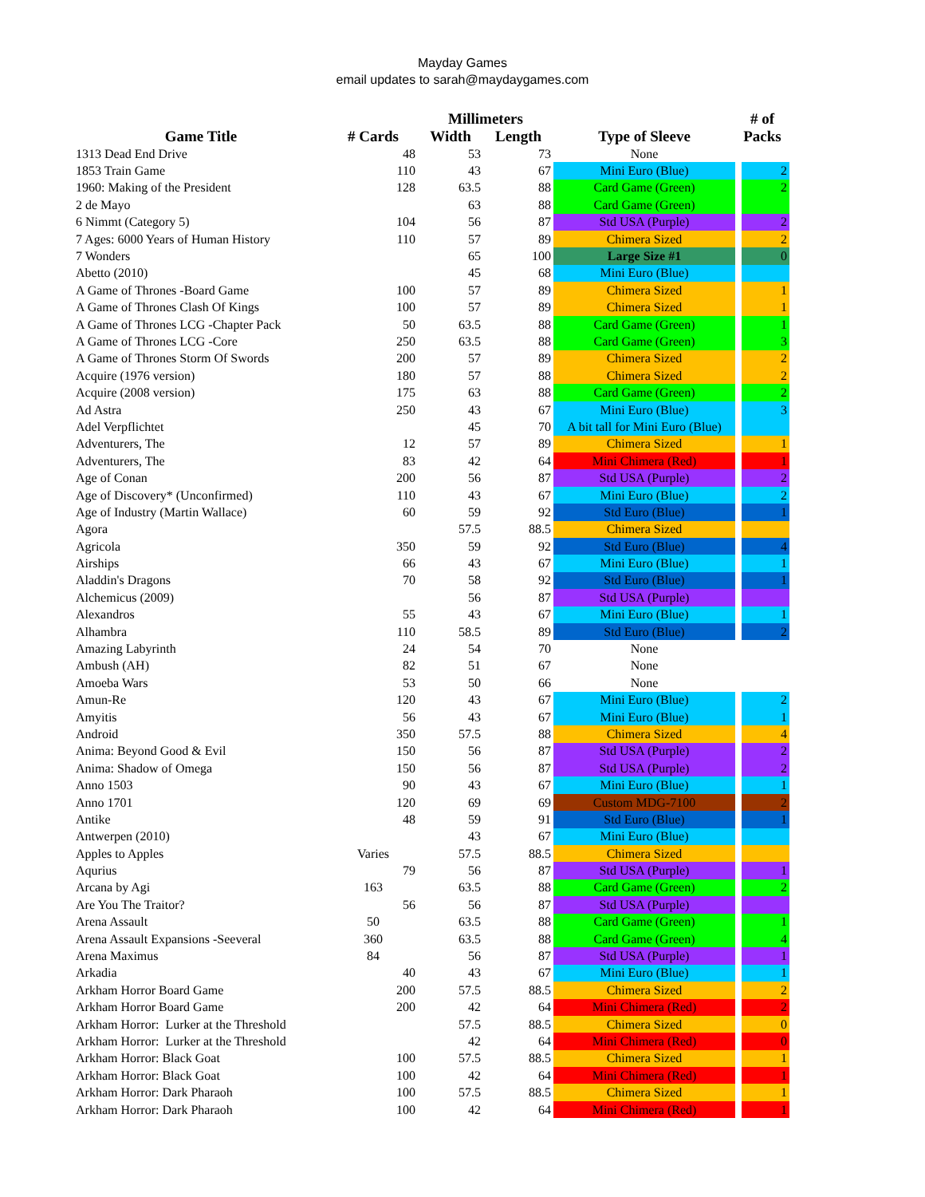Mayday Games
email updates to sarah@maydaygames.com
| | | Millimeters | | | # of |
| --- | --- | --- | --- | --- | --- |
| Game Title | # Cards | Width | Length | Type of Sleeve | Packs |
| 1313 Dead End Drive | 48 | 53 | 73 | None | |
| 1853 Train Game | 110 | 43 | 67 | Mini Euro (Blue) | 2 |
| 1960: Making of the President | 128 | 63.5 | 88 | Card Game (Green) | 2 |
| 2 de Mayo | | 63 | 88 | Card Game (Green) | |
| 6 Nimmt (Category 5) | 104 | 56 | 87 | Std USA (Purple) | 2 |
| 7 Ages: 6000 Years of Human History | 110 | 57 | 89 | Chimera Sized | 2 |
| 7 Wonders | | 65 | 100 | Large Size #1 | 0 |
| Abetto (2010) | | 45 | 68 | Mini Euro (Blue) | |
| A Game of Thrones -Board Game | 100 | 57 | 89 | Chimera Sized | 1 |
| A Game of Thrones Clash Of Kings | 100 | 57 | 89 | Chimera Sized | 1 |
| A Game of Thrones LCG -Chapter Pack | 50 | 63.5 | 88 | Card Game (Green) | 1 |
| A Game of Thrones LCG -Core | 250 | 63.5 | 88 | Card Game (Green) | 3 |
| A Game of Thrones Storm Of Swords | 200 | 57 | 89 | Chimera Sized | 2 |
| Acquire (1976 version) | 180 | 57 | 88 | Chimera Sized | 2 |
| Acquire (2008 version) | 175 | 63 | 88 | Card Game (Green) | 2 |
| Ad Astra | 250 | 43 | 67 | Mini Euro (Blue) | 3 |
| Adel Verpflichtet | | 45 | 70 | A bit tall for Mini Euro (Blue) | |
| Adventurers, The | 12 | 57 | 89 | Chimera Sized | 1 |
| Adventurers, The | 83 | 42 | 64 | Mini Chimera (Red) | 1 |
| Age of Conan | 200 | 56 | 87 | Std USA (Purple) | 2 |
| Age of Discovery* (Unconfirmed) | 110 | 43 | 67 | Mini Euro (Blue) | 2 |
| Age of Industry (Martin Wallace) | 60 | 59 | 92 | Std Euro (Blue) | 1 |
| Agora | | 57.5 | 88.5 | Chimera Sized | |
| Agricola | 350 | 59 | 92 | Std Euro (Blue) | 4 |
| Airships | 66 | 43 | 67 | Mini Euro (Blue) | 1 |
| Aladdin's Dragons | 70 | 58 | 92 | Std Euro (Blue) | 1 |
| Alchemicus (2009) | | 56 | 87 | Std USA (Purple) | |
| Alexandros | 55 | 43 | 67 | Mini Euro (Blue) | 1 |
| Alhambra | 110 | 58.5 | 89 | Std Euro (Blue) | 2 |
| Amazing Labyrinth | 24 | 54 | 70 | None | |
| Ambush (AH) | 82 | 51 | 67 | None | |
| Amoeba Wars | 53 | 50 | 66 | None | |
| Amun-Re | 120 | 43 | 67 | Mini Euro (Blue) | 2 |
| Amyitis | 56 | 43 | 67 | Mini Euro (Blue) | 1 |
| Android | 350 | 57.5 | 88 | Chimera Sized | 4 |
| Anima: Beyond Good & Evil | 150 | 56 | 87 | Std USA (Purple) | 2 |
| Anima: Shadow of Omega | 150 | 56 | 87 | Std USA (Purple) | 2 |
| Anno 1503 | 90 | 43 | 67 | Mini Euro (Blue) | 1 |
| Anno 1701 | 120 | 69 | 69 | Custom MDG-7100 | 2 |
| Antike | 48 | 59 | 91 | Std Euro (Blue) | 1 |
| Antwerpen (2010) | | 43 | 67 | Mini Euro (Blue) | |
| Apples to Apples | Varies | 57.5 | 88.5 | Chimera Sized | |
| Aqurius | 79 | 56 | 87 | Std USA (Purple) | 1 |
| Arcana by Agi | 163 | 63.5 | 88 | Card Game (Green) | 2 |
| Are You The Traitor? | 56 | 56 | 87 | Std USA (Purple) | |
| Arena Assault | 50 | 63.5 | 88 | Card Game (Green) | 1 |
| Arena Assault Expansions -Seeveral | 360 | 63.5 | 88 | Card Game (Green) | 4 |
| Arena Maximus | 84 | 56 | 87 | Std USA (Purple) | 1 |
| Arkadia | 40 | 43 | 67 | Mini Euro (Blue) | 1 |
| Arkham Horror Board Game | 200 | 57.5 | 88.5 | Chimera Sized | 2 |
| Arkham Horror Board Game | 200 | 42 | 64 | Mini Chimera (Red) | 2 |
| Arkham Horror: Lurker at the Threshold | | 57.5 | 88.5 | Chimera Sized | 0 |
| Arkham Horror: Lurker at the Threshold | | 42 | 64 | Mini Chimera (Red) | 0 |
| Arkham Horror: Black Goat | 100 | 57.5 | 88.5 | Chimera Sized | 1 |
| Arkham Horror: Black Goat | 100 | 42 | 64 | Mini Chimera (Red) | 1 |
| Arkham Horror: Dark Pharaoh | 100 | 57.5 | 88.5 | Chimera Sized | 1 |
| Arkham Horror: Dark Pharaoh | 100 | 42 | 64 | Mini Chimera (Red) | 1 |